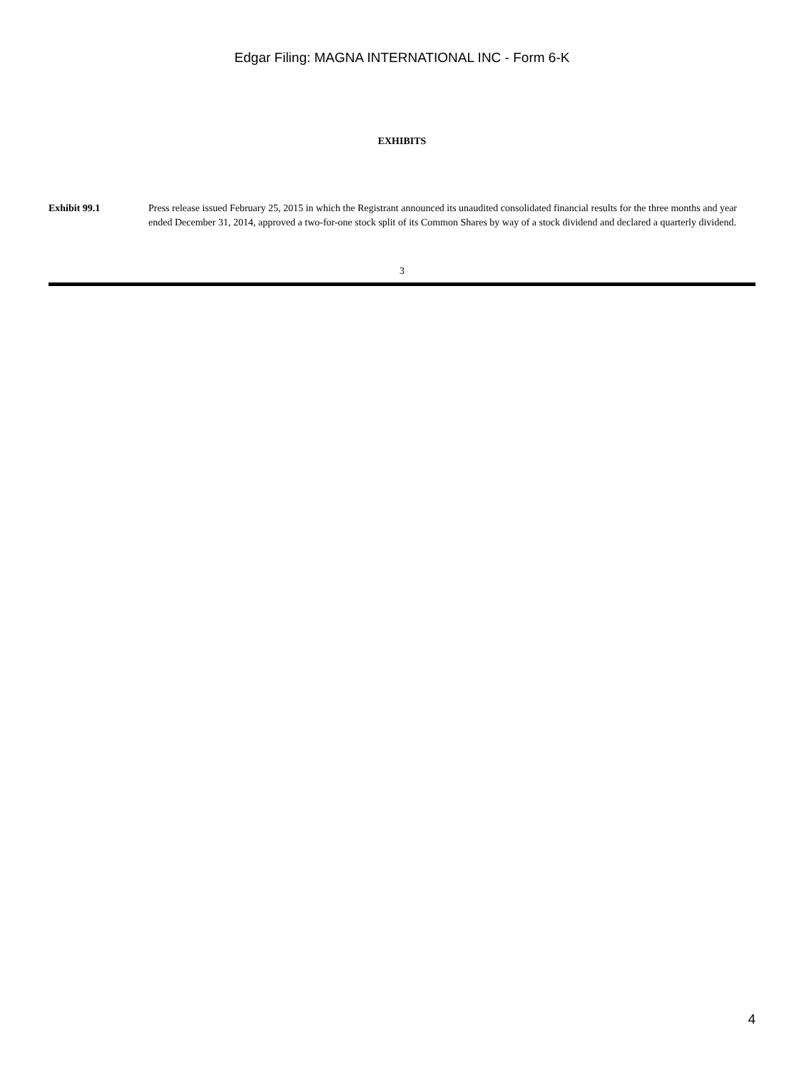Edgar Filing: MAGNA INTERNATIONAL INC - Form 6-K
EXHIBITS
Exhibit 99.1 Press release issued February 25, 2015 in which the Registrant announced its unaudited consolidated financial results for the three months and year ended December 31, 2014, approved a two-for-one stock split of its Common Shares by way of a stock dividend and declared a quarterly dividend.
3
4